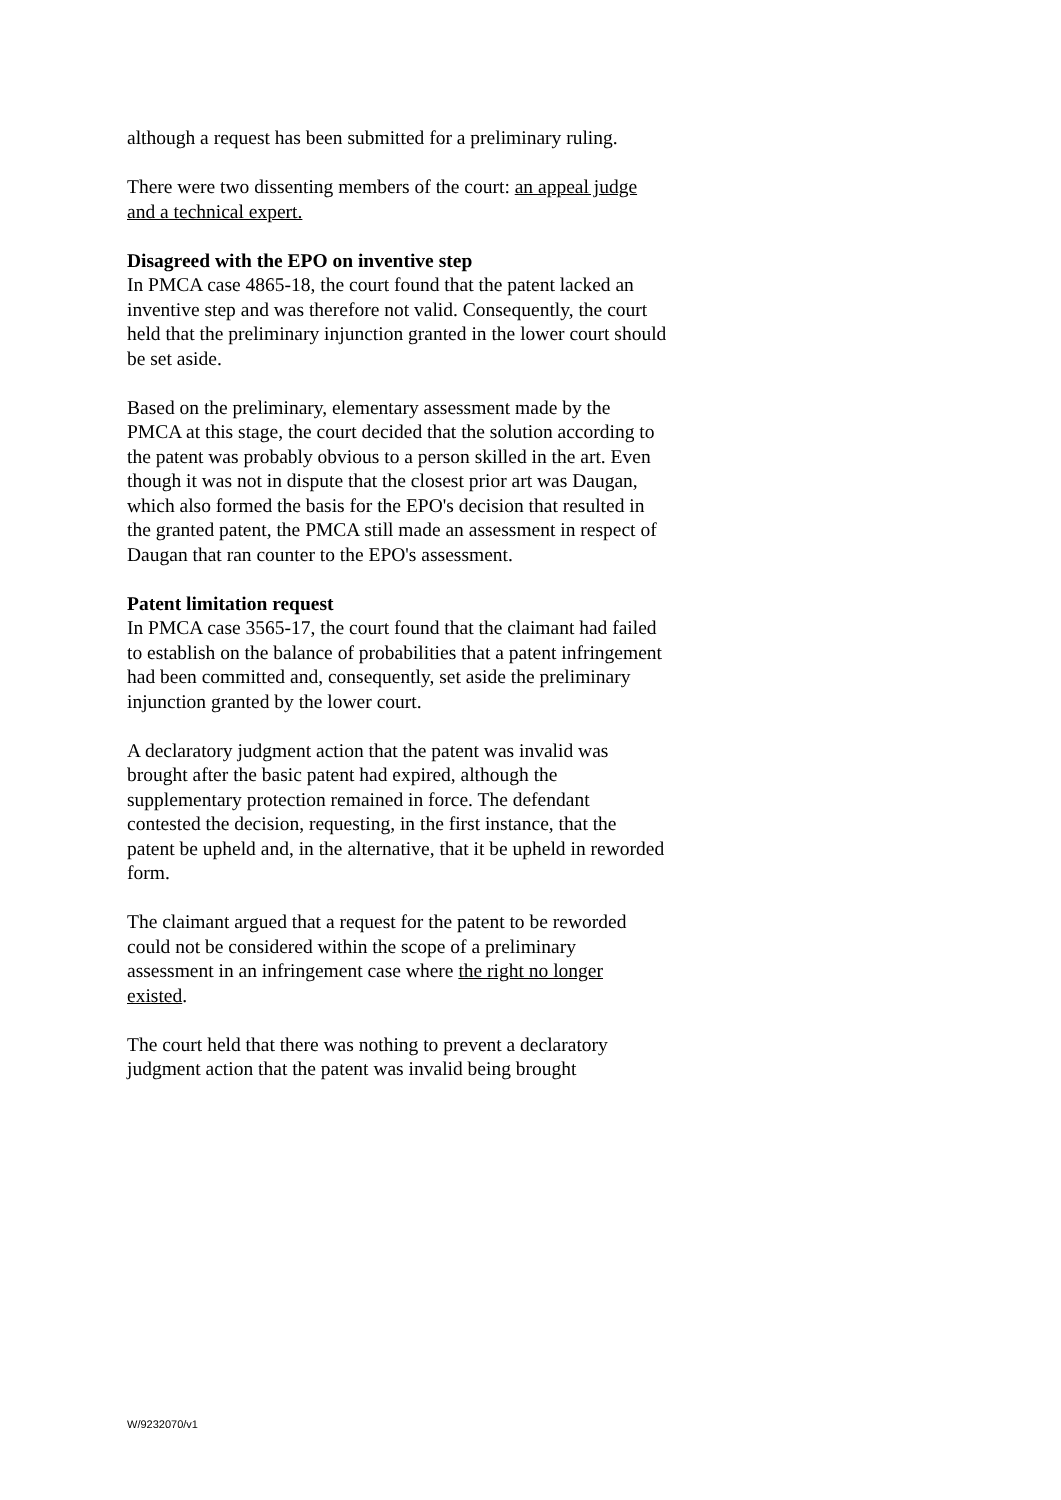although a request has been submitted for a preliminary ruling.
There were two dissenting members of the court: an appeal judge and a technical expert.
Disagreed with the EPO on inventive step
In PMCA case 4865-18, the court found that the patent lacked an inventive step and was therefore not valid. Consequently, the court held that the preliminary injunction granted in the lower court should be set aside.
Based on the preliminary, elementary assessment made by the PMCA at this stage, the court decided that the solution according to the patent was probably obvious to a person skilled in the art. Even though it was not in dispute that the closest prior art was Daugan, which also formed the basis for the EPO's decision that resulted in the granted patent, the PMCA still made an assessment in respect of Daugan that ran counter to the EPO's assessment.
Patent limitation request
In PMCA case 3565-17, the court found that the claimant had failed to establish on the balance of probabilities that a patent infringement had been committed and, consequently, set aside the preliminary injunction granted by the lower court.
A declaratory judgment action that the patent was invalid was brought after the basic patent had expired, although the supplementary protection remained in force. The defendant contested the decision, requesting, in the first instance, that the patent be upheld and, in the alternative, that it be upheld in reworded form.
The claimant argued that a request for the patent to be reworded could not be considered within the scope of a preliminary assessment in an infringement case where the right no longer existed.
The court held that there was nothing to prevent a declaratory judgment action that the patent was invalid being brought
W/9232070/v1